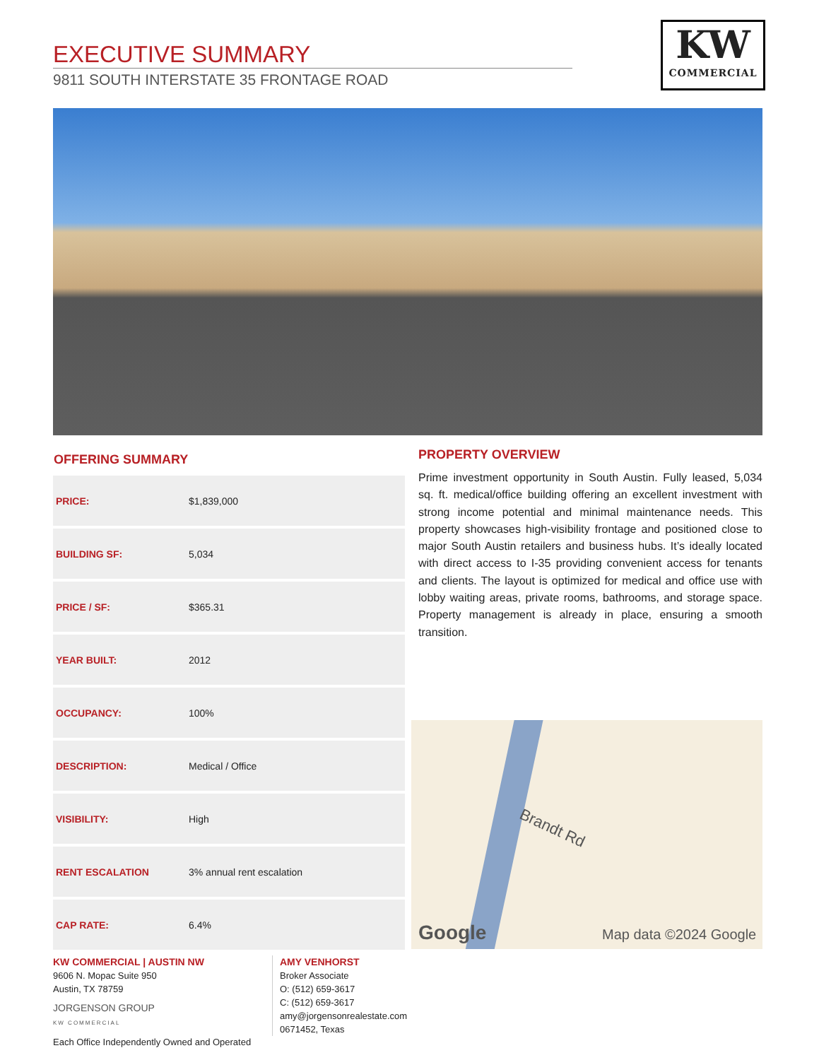EXECUTIVE SUMMARY
9811 SOUTH INTERSTATE 35 FRONTAGE ROAD
KW
COMMERCIAL
OFFERING SUMMARY
| PRICE: | $1,839,000 |
| BUILDING SF: | 5,034 |
| PRICE / SF: | $365.31 |
| YEAR BUILT: | 2012 |
| OCCUPANCY: | 100% |
| DESCRIPTION: | Medical / Office |
| VISIBILITY: | High |
| RENT ESCALATION | 3% annual rent escalation |
| CAP RATE: | 6.4% |
PROPERTY OVERVIEW
Prime investment opportunity in South Austin. Fully leased, 5,034 sq. ft. medical/office building offering an excellent investment with strong income potential and minimal maintenance needs. This property showcases high-visibility frontage and positioned close to major South Austin retailers and business hubs. It’s ideally located with direct access to I-35 providing convenient access for tenants and clients. The layout is optimized for medical and office use with lobby waiting areas, private rooms, bathrooms, and storage space. Property management is already in place, ensuring a smooth transition.
Brandt Rd
Google Map data ©2024 Google
KW COMMERCIAL | AUSTIN NW
9606 N. Mopac Suite 950
Austin, TX 78759
JORGENSON GROUP
KW COMMERCIAL
Each Office Independently Owned and Operated
AMY VENHORST
Broker Associate
O: (512) 659-3617
C: (512) 659-3617
amy@jorgensonrealestate.com
0671452, Texas